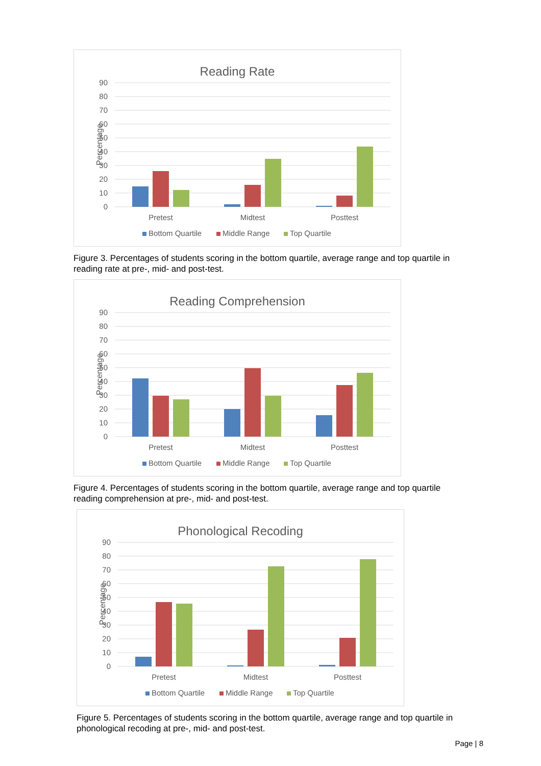Reading Rate
90
80
70
60
50
40
30
20
10
0
Percentage
Pretest
Midtest
Posttest
Bottom Quartile
Middle Range
Top Quartile
Figure 3. Percentages of students scoring in the bottom quartile, average range and top quartile in reading rate at pre-, mid- and post-test.
Reading Comprehension
90
80
70
60
50
40
30
20
10
0
Percentage
Pretest
Midtest
Posttest
Bottom Quartile
Middle Range
Top Quartile
Figure 4. Percentages of students scoring in the bottom quartile, average range and top quartile reading comprehension at pre-, mid- and post-test.
Phonological Recoding
90
80
70
60
50
40
30
20
10
0
Percentage
Pretest
Midtest
Posttest
Bottom Quartile
Middle Range
Top Quartile
Figure 5. Percentages of students scoring in the bottom quartile, average range and top quartile in phonological recoding at pre-, mid- and post-test.
Page | 8